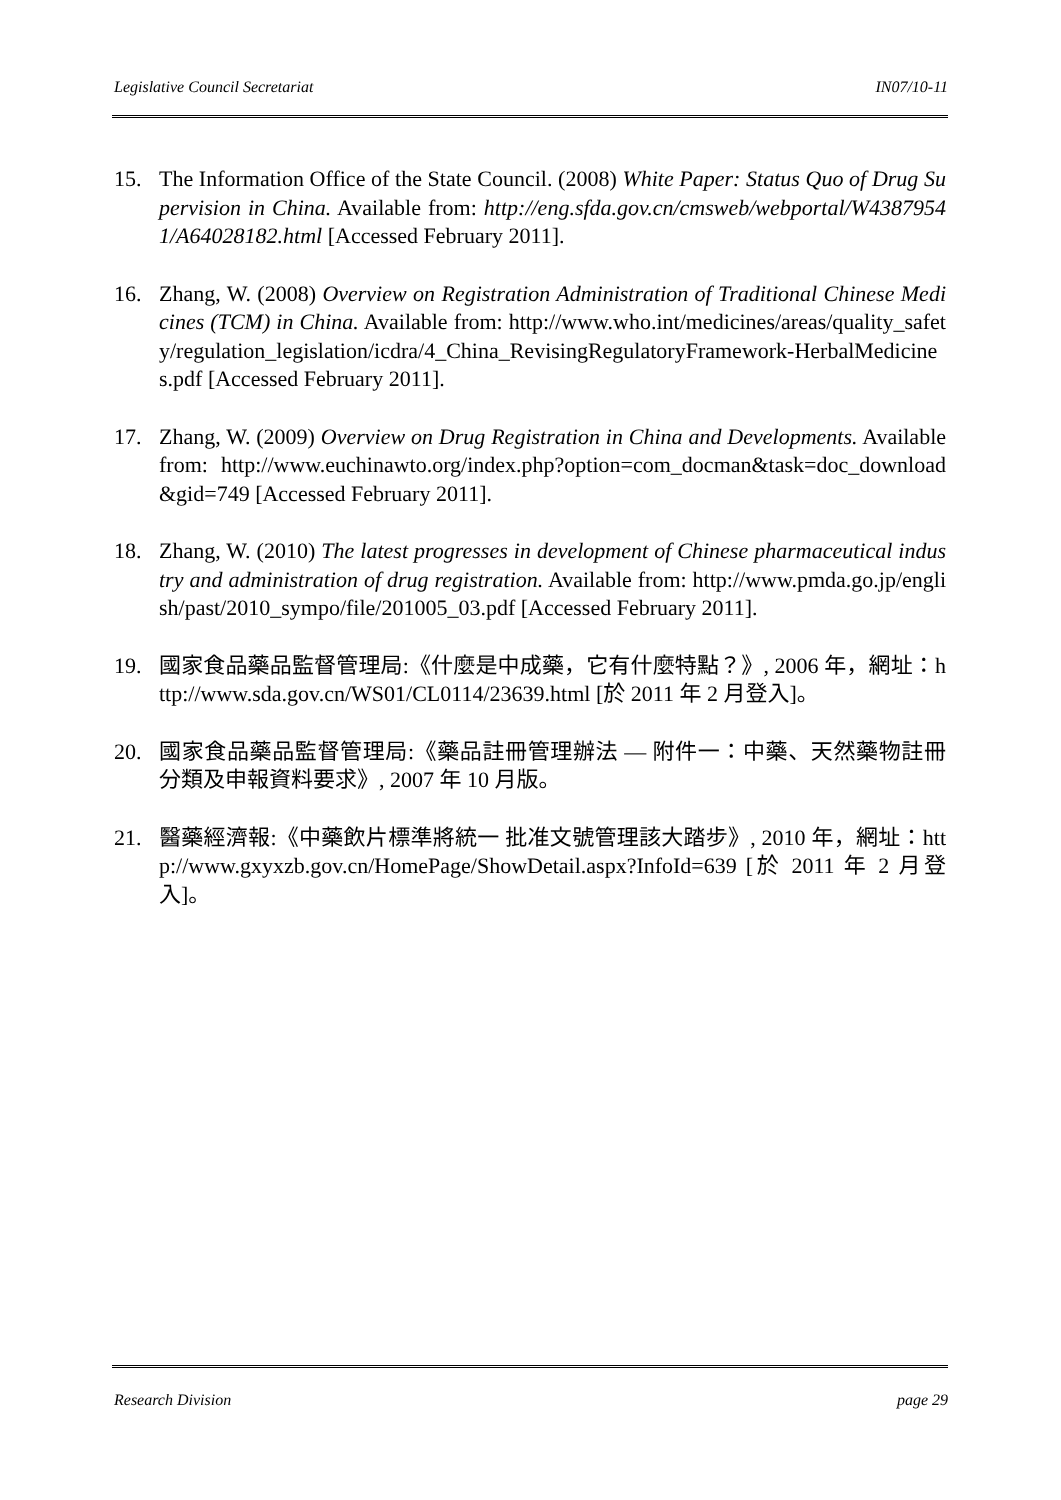Legislative Council Secretariat IN07/10-11
15. The Information Office of the State Council. (2008) White Paper: Status Quo of Drug Supervision in China. Available from: http://eng.sfda.gov.cn/cmsweb/webportal/W43879541/A64028182.html [Accessed February 2011].
16. Zhang, W. (2008) Overview on Registration Administration of Traditional Chinese Medicines (TCM) in China. Available from: http://www.who.int/medicines/areas/quality_safety/regulation_legislation/icdra/4_China_RevisingRegulatoryFramework-HerbalMedicines.pdf [Accessed February 2011].
17. Zhang, W. (2009) Overview on Drug Registration in China and Developments. Available from: http://www.euchinawto.org/index.php?option=com_docman&task=doc_download&gid=749 [Accessed February 2011].
18. Zhang, W. (2010) The latest progresses in development of Chinese pharmaceutical industry and administration of drug registration. Available from: http://www.pmda.go.jp/english/past/2010_sympo/file/201005_03.pdf [Accessed February 2011].
19. 國家食品藥品監督管理局:《什麼是中成藥，它有什麼特點？》, 2006 年，網址：http://www.sda.gov.cn/WS01/CL0114/23639.html [於 2011 年 2 月登入]。
20. 國家食品藥品監督管理局:《藥品註冊管理辦法 — 附件一：中藥、天然藥物註冊分類及申報資料要求》, 2007 年 10 月版。
21. 醫藥經濟報:《中藥飲片標準將統一 批准文號管理該大踏步》, 2010 年，網址：http://www.gxyxzb.gov.cn/HomePage/ShowDetail.aspx?InfoId=639 [於 2011 年 2 月登入]。
Research Division page 29